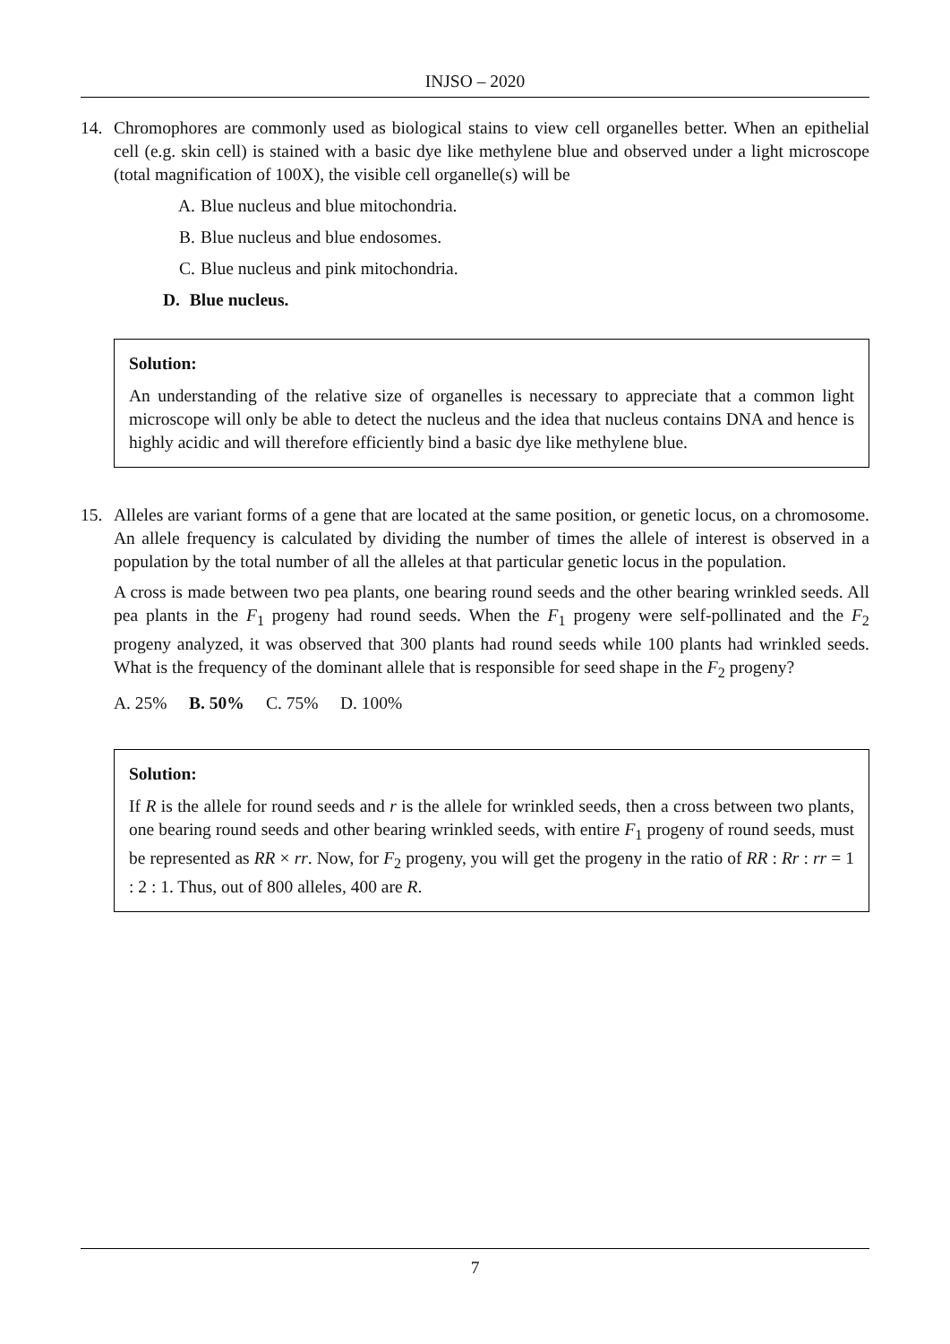INJSO – 2020
14. Chromophores are commonly used as biological stains to view cell organelles better. When an epithelial cell (e.g. skin cell) is stained with a basic dye like methylene blue and observed under a light microscope (total magnification of 100X), the visible cell organelle(s) will be
A. Blue nucleus and blue mitochondria.
B. Blue nucleus and blue endosomes.
C. Blue nucleus and pink mitochondria.
D. Blue nucleus.
Solution:
An understanding of the relative size of organelles is necessary to appreciate that a common light microscope will only be able to detect the nucleus and the idea that nucleus contains DNA and hence is highly acidic and will therefore efficiently bind a basic dye like methylene blue.
15. Alleles are variant forms of a gene that are located at the same position, or genetic locus, on a chromosome. An allele frequency is calculated by dividing the number of times the allele of interest is observed in a population by the total number of all the alleles at that particular genetic locus in the population.
A cross is made between two pea plants, one bearing round seeds and the other bearing wrinkled seeds. All pea plants in the F<sub>1</sub> progeny had round seeds. When the F<sub>1</sub> progeny were self-pollinated and the F<sub>2</sub> progeny analyzed, it was observed that 300 plants had round seeds while 100 plants had wrinkled seeds. What is the frequency of the dominant allele that is responsible for seed shape in the F<sub>2</sub> progeny?
A. 25% B. 50% C. 75% D. 100%
Solution:
If R is the allele for round seeds and r is the allele for wrinkled seeds, then a cross between two plants, one bearing round seeds and other bearing wrinkled seeds, with entire F<sub>1</sub> progeny of round seeds, must be represented as RR × rr. Now, for F<sub>2</sub> progeny, you will get the progeny in the ratio of RR : Rr : rr = 1 : 2 : 1. Thus, out of 800 alleles, 400 are R.
7